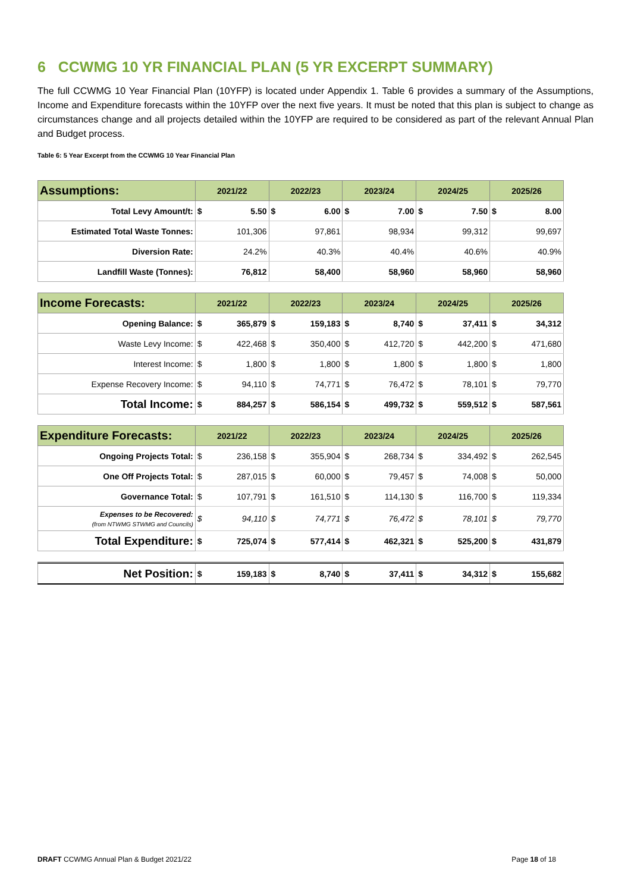6 CCWMG 10 YR FINANCIAL PLAN (5 YR EXCERPT SUMMARY)
The full CCWMG 10 Year Financial Plan (10YFP) is located under Appendix 1. Table 6 provides a summary of the Assumptions, Income and Expenditure forecasts within the 10YFP over the next five years. It must be noted that this plan is subject to change as circumstances change and all projects detailed within the 10YFP are required to be considered as part of the relevant Annual Plan and Budget process.
Table 6: 5 Year Excerpt from the CCWMG 10 Year Financial Plan
| Assumptions: | 2021/22 | | 2022/23 | | 2023/24 | | 2024/25 | | 2025/26 | |
| --- | --- | --- | --- | --- | --- | --- | --- | --- | --- | --- |
| Total Levy Amount/t: | $ | 5.50 | $ | 6.00 | $ | 7.00 | $ | 7.50 | $ | 8.00 |
| Estimated Total Waste Tonnes: | | 101,306 | | 97,861 | | 98,934 | | 99,312 | | 99,697 |
| Diversion Rate: | | 24.2% | | 40.3% | | 40.4% | | 40.6% | | 40.9% |
| Landfill Waste (Tonnes): | | 76,812 | | 58,400 | | 58,960 | | 58,960 | | 58,960 |
| Income Forecasts: | 2021/22 | | 2022/23 | | 2023/24 | | 2024/25 | | 2025/26 | |
| Opening Balance: | $ | 365,879 | $ | 159,183 | $ | 8,740 | $ | 37,411 | $ | 34,312 |
| Waste Levy Income: | $ | 422,468 | $ | 350,400 | $ | 412,720 | $ | 442,200 | $ | 471,680 |
| Interest Income: | $ | 1,800 | $ | 1,800 | $ | 1,800 | $ | 1,800 | $ | 1,800 |
| Expense Recovery Income: | $ | 94,110 | $ | 74,771 | $ | 76,472 | $ | 78,101 | $ | 79,770 |
| Total Income: | $ | 884,257 | $ | 586,154 | $ | 499,732 | $ | 559,512 | $ | 587,561 |
| Expenditure Forecasts: | 2021/22 | | 2022/23 | | 2023/24 | | 2024/25 | | 2025/26 | |
| Ongoing Projects Total: | $ | 236,158 | $ | 355,904 | $ | 268,734 | $ | 334,492 | $ | 262,545 |
| One Off Projects Total: | $ | 287,015 | $ | 60,000 | $ | 79,457 | $ | 74,008 | $ | 50,000 |
| Governance Total: | $ | 107,791 | $ | 161,510 | $ | 114,130 | $ | 116,700 | $ | 119,334 |
| Expenses to be Recovered: (from NTWMG STWMG and Councils) | $ | 94,110 | $ | 74,771 | $ | 76,472 | $ | 78,101 | $ | 79,770 |
| Total Expenditure: | $ | 725,074 | $ | 577,414 | $ | 462,321 | $ | 525,200 | $ | 431,879 |
| Net Position: | $ | 159,183 | $ | 8,740 | $ | 37,411 | $ | 34,312 | $ | 155,682 |
DRAFT CCWMG Annual Plan & Budget 2021/22 Page 18 of 18